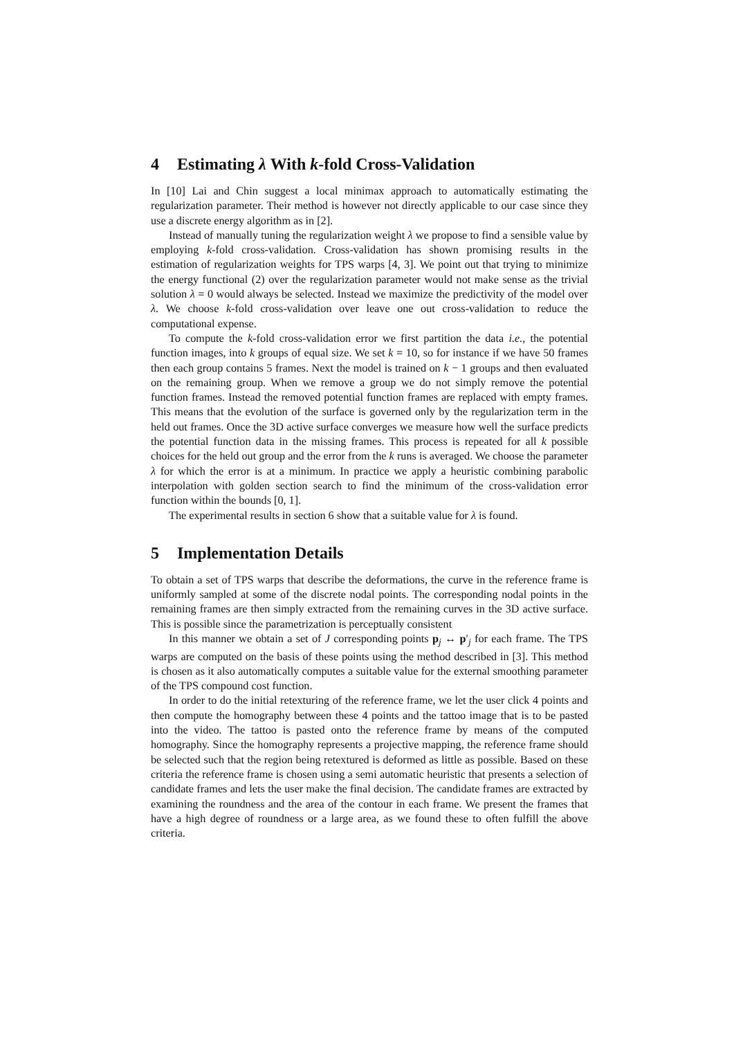4 Estimating λ With k-fold Cross-Validation
In [10] Lai and Chin suggest a local minimax approach to automatically estimating the regularization parameter. Their method is however not directly applicable to our case since they use a discrete energy algorithm as in [2].
Instead of manually tuning the regularization weight λ we propose to find a sensible value by employing k-fold cross-validation. Cross-validation has shown promising results in the estimation of regularization weights for TPS warps [4, 3]. We point out that trying to minimize the energy functional (2) over the regularization parameter would not make sense as the trivial solution λ = 0 would always be selected. Instead we maximize the predictivity of the model over λ. We choose k-fold cross-validation over leave one out cross-validation to reduce the computational expense.
To compute the k-fold cross-validation error we first partition the data i.e., the potential function images, into k groups of equal size. We set k = 10, so for instance if we have 50 frames then each group contains 5 frames. Next the model is trained on k − 1 groups and then evaluated on the remaining group. When we remove a group we do not simply remove the potential function frames. Instead the removed potential function frames are replaced with empty frames. This means that the evolution of the surface is governed only by the regularization term in the held out frames. Once the 3D active surface converges we measure how well the surface predicts the potential function data in the missing frames. This process is repeated for all k possible choices for the held out group and the error from the k runs is averaged. We choose the parameter λ for which the error is at a minimum. In practice we apply a heuristic combining parabolic interpolation with golden section search to find the minimum of the cross-validation error function within the bounds [0, 1].
The experimental results in section 6 show that a suitable value for λ is found.
5 Implementation Details
To obtain a set of TPS warps that describe the deformations, the curve in the reference frame is uniformly sampled at some of the discrete nodal points. The corresponding nodal points in the remaining frames are then simply extracted from the remaining curves in the 3D active surface. This is possible since the parametrization is perceptually consistent
In this manner we obtain a set of J corresponding points p<sub>j</sub> ↔ p′<sub>j</sub> for each frame. The TPS warps are computed on the basis of these points using the method described in [3]. This method is chosen as it also automatically computes a suitable value for the external smoothing parameter of the TPS compound cost function.
In order to do the initial retexturing of the reference frame, we let the user click 4 points and then compute the homography between these 4 points and the tattoo image that is to be pasted into the video. The tattoo is pasted onto the reference frame by means of the computed homography. Since the homography represents a projective mapping, the reference frame should be selected such that the region being retextured is deformed as little as possible. Based on these criteria the reference frame is chosen using a semi automatic heuristic that presents a selection of candidate frames and lets the user make the final decision. The candidate frames are extracted by examining the roundness and the area of the contour in each frame. We present the frames that have a high degree of roundness or a large area, as we found these to often fulfill the above criteria.